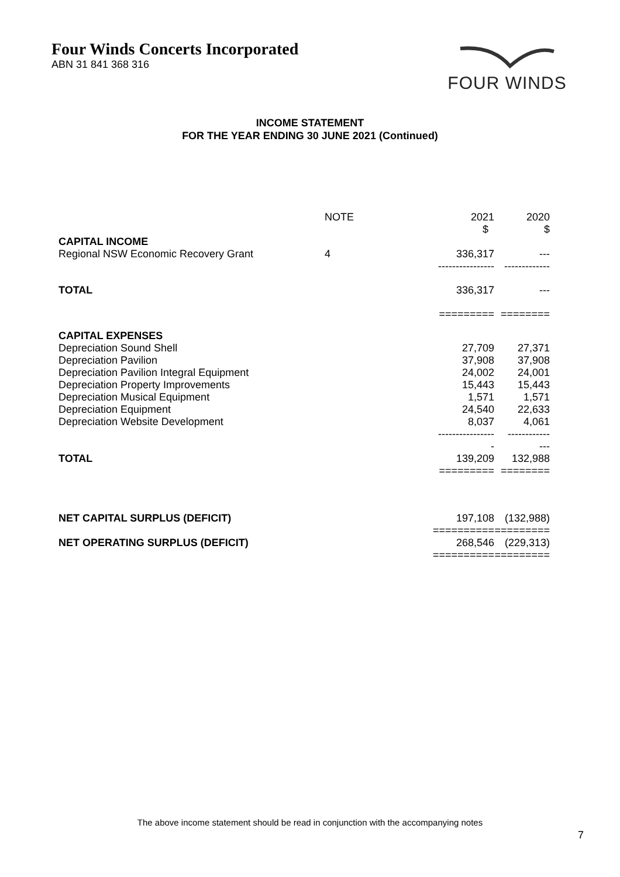Four Winds Concerts Incorporated
ABN 31 841 368 316
FOUR WINDS
INCOME STATEMENT
FOR THE YEAR ENDING 30 JUNE 2021 (Continued)
| | NOTE | 2021 $ | 2020 $ |
| --- | --- | --- | --- |
| CAPITAL INCOME | | | |
| Regional NSW Economic Recovery Grant | 4 | 336,317 | --- |
| | | ---------------- | ------------- |
| TOTAL | | 336,317 | --- |
| | | ========= | ======== |
| CAPITAL EXPENSES | | | |
| Depreciation Sound Shell | | 27,709 | 27,371 |
| Depreciation Pavilion | | 37,908 | 37,908 |
| Depreciation Pavilion Integral Equipment | | 24,002 | 24,001 |
| Depreciation Property Improvements | | 15,443 | 15,443 |
| Depreciation Musical Equipment | | 1,571 | 1,571 |
| Depreciation Equipment | | 24,540 | 22,633 |
| Depreciation Website Development | | 8,037 | 4,061 |
| | | ---------------- | ------------ |
| | | - | --- |
| TOTAL | | 139,209 | 132,988 |
| | | ========= | ======== |
| NET CAPITAL SURPLUS (DEFICIT) | | 197,108 | (132,988) |
| | | ========== | ========= |
| NET OPERATING SURPLUS (DEFICIT) | | 268,546 | (229,313) |
| | | ========== | ========= |
The above income statement should be read in conjunction with the accompanying notes
7